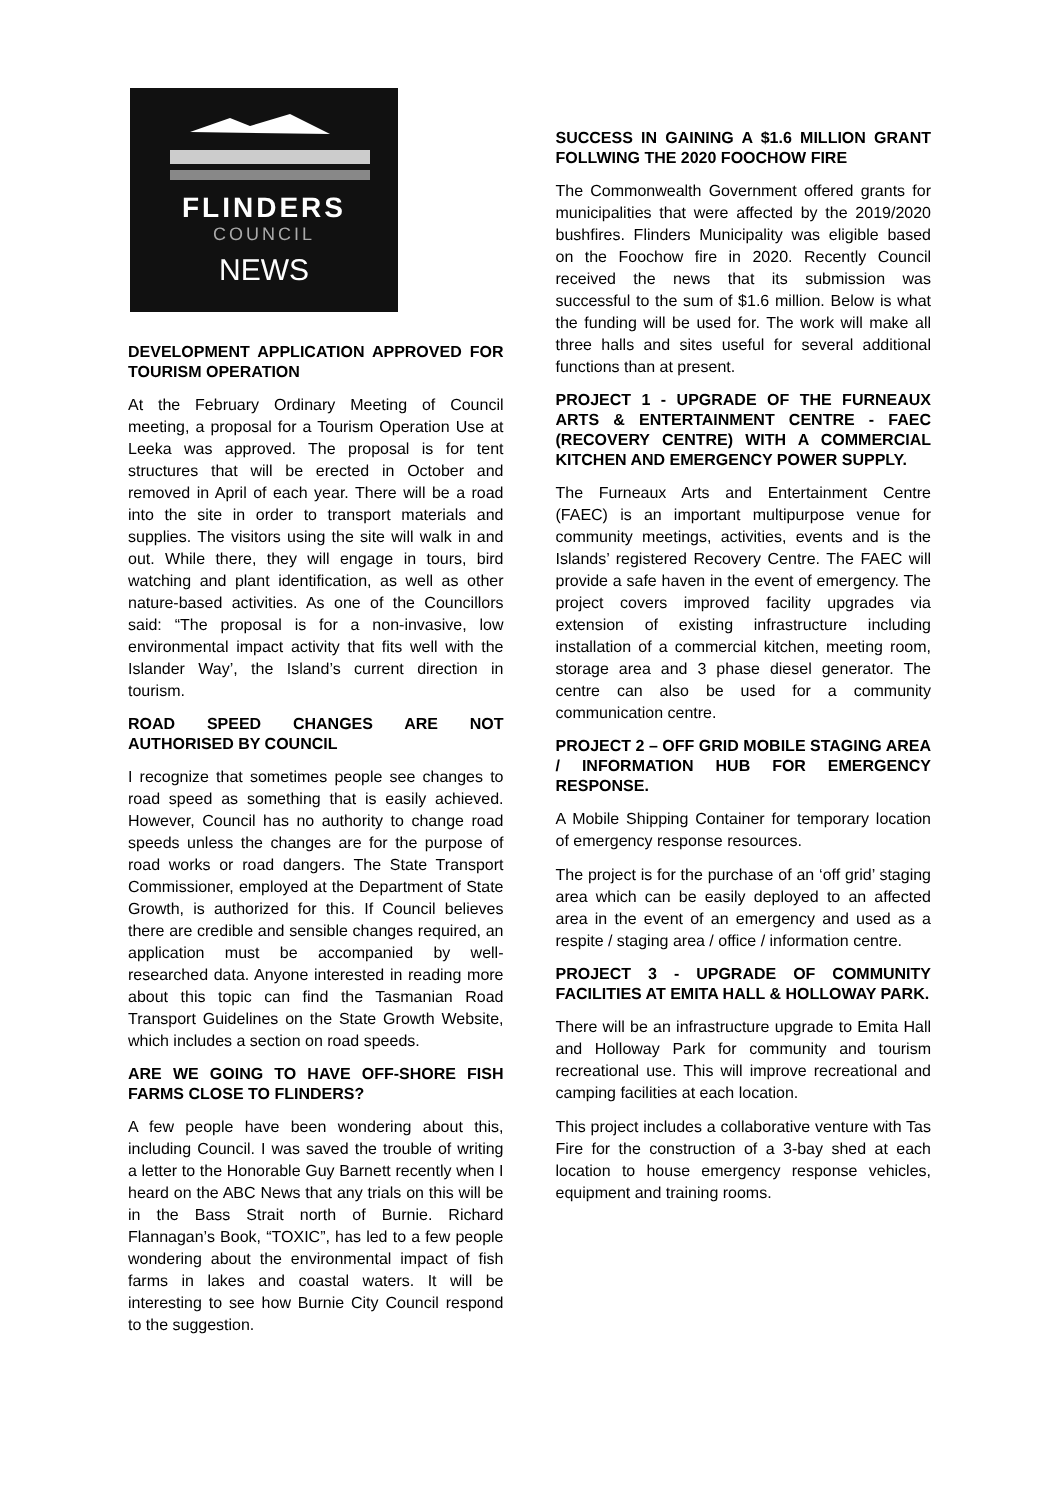FLINDERS
COUNCIL
NEWS
DEVELOPMENT APPLICATION APPROVED FOR TOURISM OPERATION
At the February Ordinary Meeting of Council meeting, a proposal for a Tourism Operation Use at Leeka was approved. The proposal is for tent structures that will be erected in October and removed in April of each year. There will be a road into the site in order to transport materials and supplies. The visitors using the site will walk in and out. While there, they will engage in tours, bird watching and plant identification, as well as other nature-based activities. As one of the Councillors said: “The proposal is for a non-invasive, low environmental impact activity that fits well with the Islander Way’, the Island’s current direction in tourism.
ROAD SPEED CHANGES ARE NOT AUTHORISED BY COUNCIL
I recognize that sometimes people see changes to road speed as something that is easily achieved. However, Council has no authority to change road speeds unless the changes are for the purpose of road works or road dangers. The State Transport Commissioner, employed at the Department of State Growth, is authorized for this. If Council believes there are credible and sensible changes required, an application must be accompanied by well-researched data. Anyone interested in reading more about this topic can find the Tasmanian Road Transport Guidelines on the State Growth Website, which includes a section on road speeds.
ARE WE GOING TO HAVE OFF-SHORE FISH FARMS CLOSE TO FLINDERS?
A few people have been wondering about this, including Council. I was saved the trouble of writing a letter to the Honorable Guy Barnett recently when I heard on the ABC News that any trials on this will be in the Bass Strait north of Burnie. Richard Flannagan’s Book, “TOXIC”, has led to a few people wondering about the environmental impact of fish farms in lakes and coastal waters. It will be interesting to see how Burnie City Council respond to the suggestion.
SUCCESS IN GAINING A $1.6 MILLION GRANT FOLLWING THE 2020 FOOCHOW FIRE
The Commonwealth Government offered grants for municipalities that were affected by the 2019/2020 bushfires. Flinders Municipality was eligible based on the Foochow fire in 2020. Recently Council received the news that its submission was successful to the sum of $1.6 million. Below is what the funding will be used for. The work will make all three halls and sites useful for several additional functions than at present.
PROJECT 1 - UPGRADE OF THE FURNEAUX ARTS & ENTERTAINMENT CENTRE - FAEC (RECOVERY CENTRE) WITH A COMMERCIAL KITCHEN AND EMERGENCY POWER SUPPLY.
The Furneaux Arts and Entertainment Centre (FAEC) is an important multipurpose venue for community meetings, activities, events and is the Islands’ registered Recovery Centre. The FAEC will provide a safe haven in the event of emergency. The project covers improved facility upgrades via extension of existing infrastructure including installation of a commercial kitchen, meeting room, storage area and 3 phase diesel generator. The centre can also be used for a community communication centre.
PROJECT 2 – OFF GRID MOBILE STAGING AREA / INFORMATION HUB FOR EMERGENCY RESPONSE.
A Mobile Shipping Container for temporary location of emergency response resources.
The project is for the purchase of an ‘off grid’ staging area which can be easily deployed to an affected area in the event of an emergency and used as a respite / staging area / office / information centre.
PROJECT 3 - UPGRADE OF COMMUNITY FACILITIES AT EMITA HALL & HOLLOWAY PARK.
There will be an infrastructure upgrade to Emita Hall and Holloway Park for community and tourism recreational use. This will improve recreational and camping facilities at each location.
This project includes a collaborative venture with Tas Fire for the construction of a 3-bay shed at each location to house emergency response vehicles, equipment and training rooms.